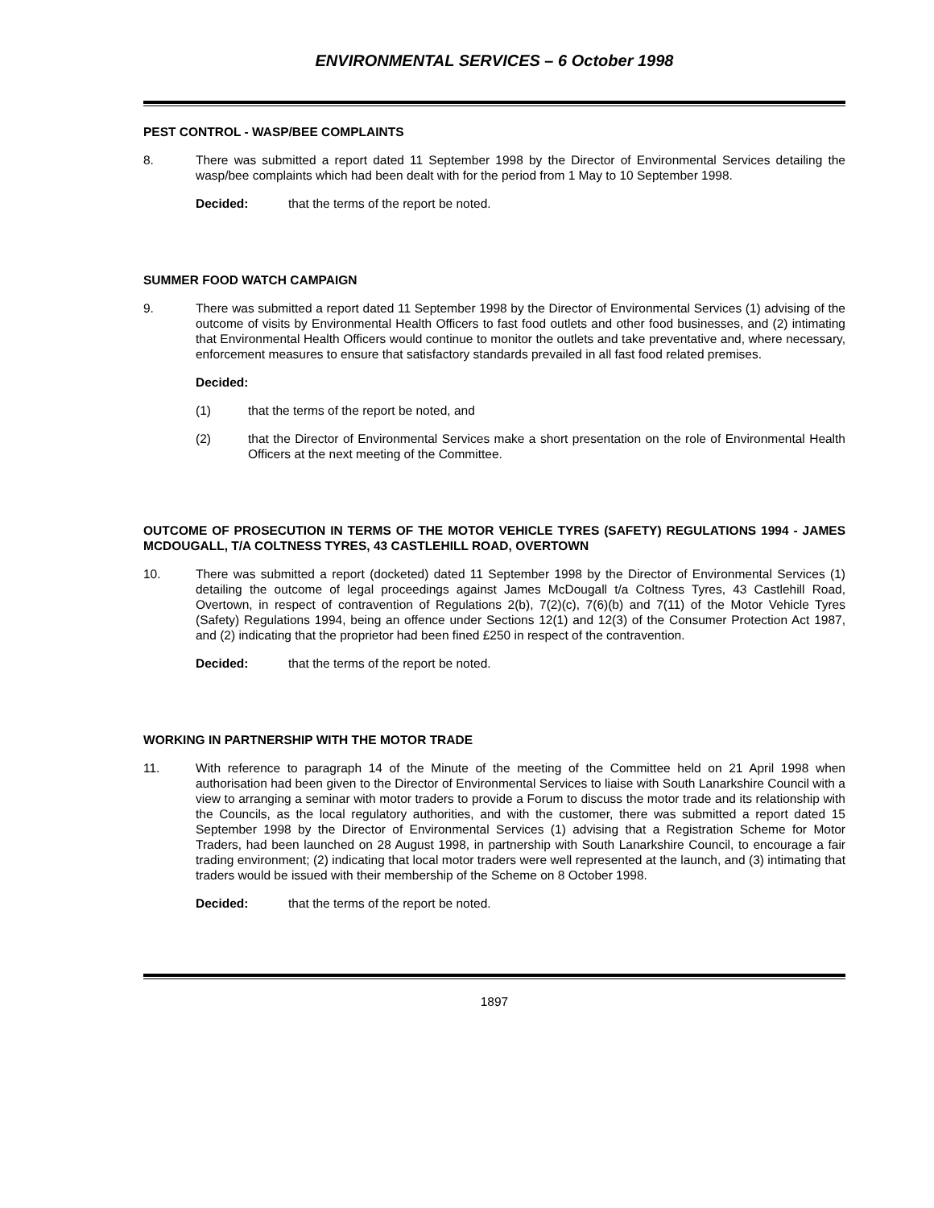ENVIRONMENTAL SERVICES – 6 October 1998
PEST CONTROL - WASP/BEE COMPLAINTS
8. There was submitted a report dated 11 September 1998 by the Director of Environmental Services detailing the wasp/bee complaints which had been dealt with for the period from 1 May to 10 September 1998.
Decided: that the terms of the report be noted.
SUMMER FOOD WATCH CAMPAIGN
9. There was submitted a report dated 11 September 1998 by the Director of Environmental Services (1) advising of the outcome of visits by Environmental Health Officers to fast food outlets and other food businesses, and (2) intimating that Environmental Health Officers would continue to monitor the outlets and take preventative and, where necessary, enforcement measures to ensure that satisfactory standards prevailed in all fast food related premises.
Decided:
(1) that the terms of the report be noted, and
(2) that the Director of Environmental Services make a short presentation on the role of Environmental Health Officers at the next meeting of the Committee.
OUTCOME OF PROSECUTION IN TERMS OF THE MOTOR VEHICLE TYRES (SAFETY) REGULATIONS 1994 - JAMES MCDOUGALL, T/A COLTNESS TYRES, 43 CASTLEHILL ROAD, OVERTOWN
10. There was submitted a report (docketed) dated 11 September 1998 by the Director of Environmental Services (1) detailing the outcome of legal proceedings against James McDougall t/a Coltness Tyres, 43 Castlehill Road, Overtown, in respect of contravention of Regulations 2(b), 7(2)(c), 7(6)(b) and 7(11) of the Motor Vehicle Tyres (Safety) Regulations 1994, being an offence under Sections 12(1) and 12(3) of the Consumer Protection Act 1987, and (2) indicating that the proprietor had been fined £250 in respect of the contravention.
Decided: that the terms of the report be noted.
WORKING IN PARTNERSHIP WITH THE MOTOR TRADE
11. With reference to paragraph 14 of the Minute of the meeting of the Committee held on 21 April 1998 when authorisation had been given to the Director of Environmental Services to liaise with South Lanarkshire Council with a view to arranging a seminar with motor traders to provide a Forum to discuss the motor trade and its relationship with the Councils, as the local regulatory authorities, and with the customer, there was submitted a report dated 15 September 1998 by the Director of Environmental Services (1) advising that a Registration Scheme for Motor Traders, had been launched on 28 August 1998, in partnership with South Lanarkshire Council, to encourage a fair trading environment; (2) indicating that local motor traders were well represented at the launch, and (3) intimating that traders would be issued with their membership of the Scheme on 8 October 1998.
Decided: that the terms of the report be noted.
1897